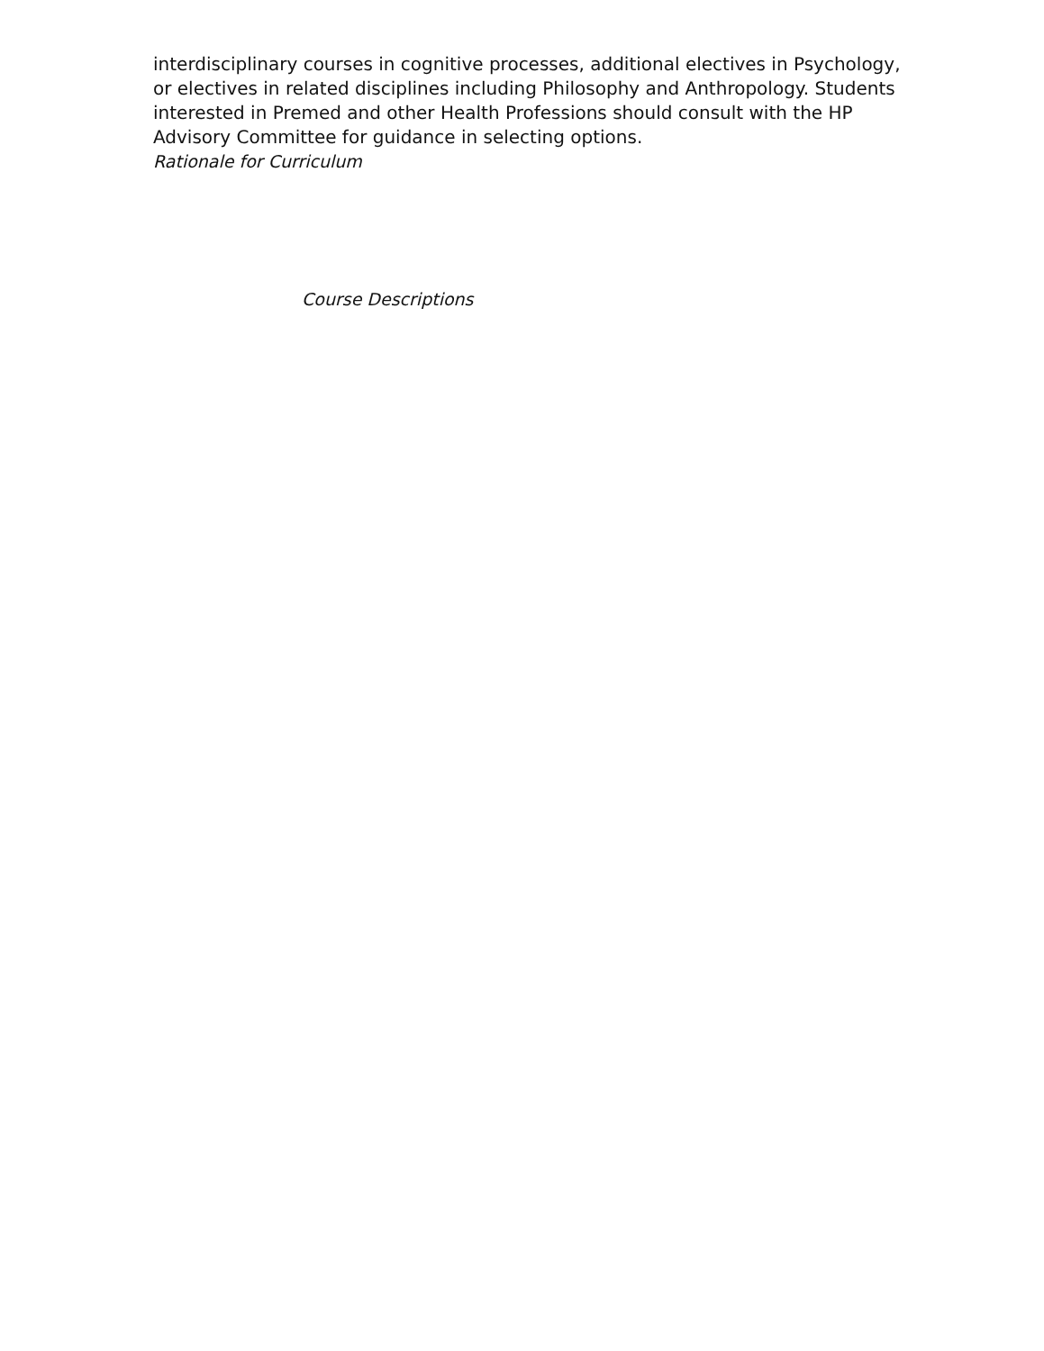interdisciplinary courses in cognitive processes, additional electives in Psychology, or electives in related disciplines including Philosophy and Anthropology. Students interested in Premed and other Health Professions should consult with the HP Advisory Committee for guidance in selecting options.
Rationale for Curriculum
Course Descriptions